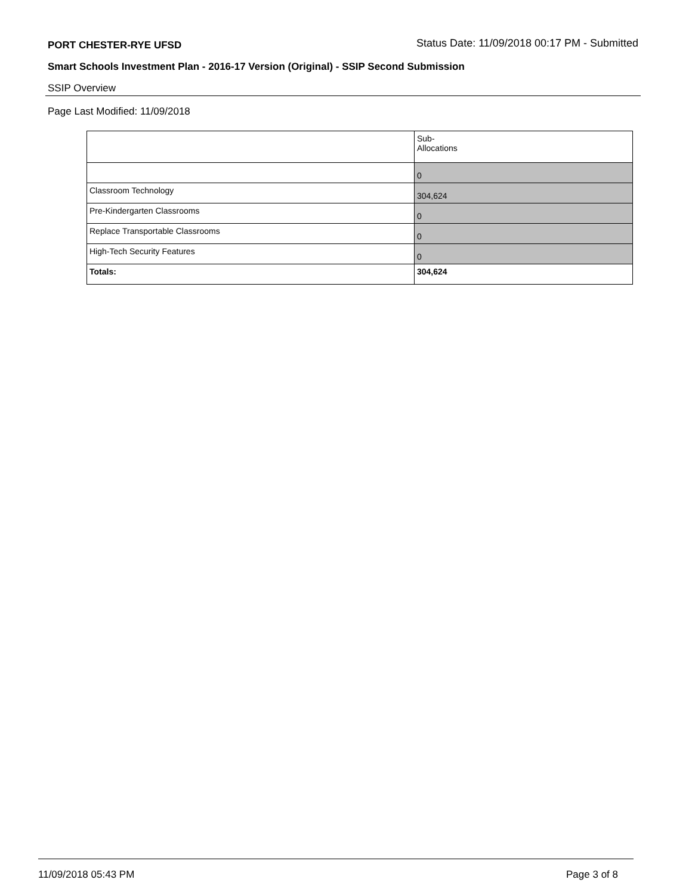PORT CHESTER-RYE UFSD Status Date: 11/09/2018 00:17 PM - Submitted
Smart Schools Investment Plan - 2016-17 Version (Original) - SSIP Second Submission
SSIP Overview
Page Last Modified: 11/09/2018
| | Sub- Allocations |
| | 0 |
| Classroom Technology | 304,624 |
| Pre-Kindergarten Classrooms | 0 |
| Replace Transportable Classrooms | 0 |
| High-Tech Security Features | 0 |
| Totals: | 304,624 |
11/09/2018 05:43 PM Page 3 of 8